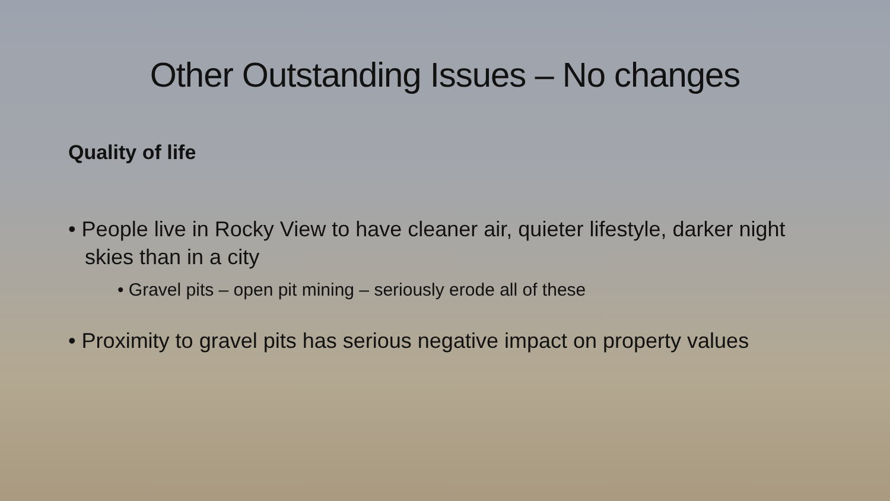Other Outstanding Issues – No changes
Quality of life
• People live in Rocky View to have cleaner air, quieter lifestyle, darker night skies than in a city
• Gravel pits – open pit mining – seriously erode all of these
• Proximity to gravel pits has serious negative impact on property values